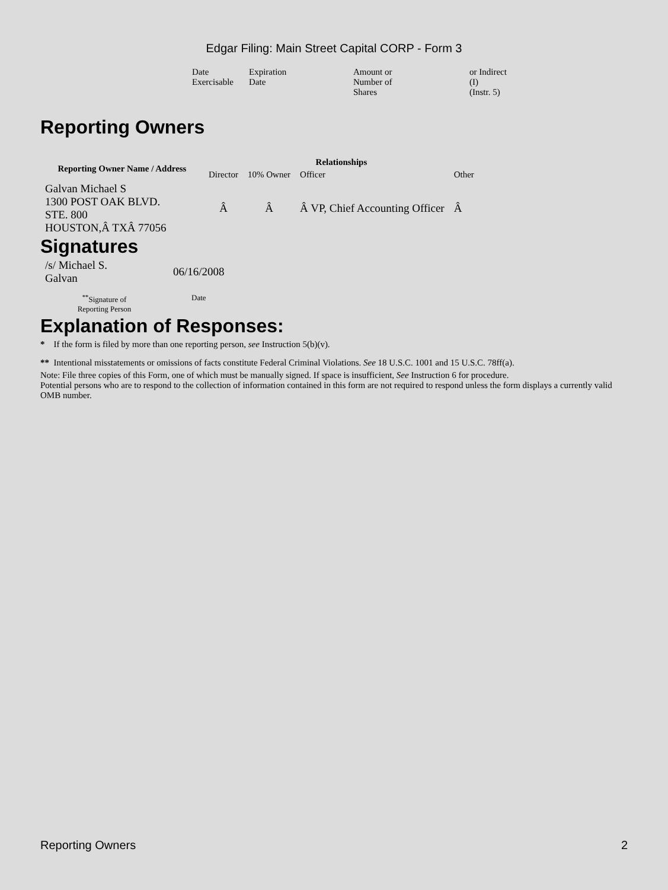Edgar Filing: Main Street Capital CORP - Form 3
| Date Exercisable | Expiration Date | Amount or Number of Shares | or Indirect (I) (Instr. 5) |
Reporting Owners
| Reporting Owner Name / Address | Relationships | | | |
| --- | --- | --- | --- | --- |
| | Director | 10% Owner | Officer | Other |
| Galvan Michael S 1300 POST OAK BLVD. STE. 800 HOUSTON,Â TXÂ 77056 | Â | Â | Â VP, Chief Accounting Officer | Â |
Signatures
| /s/ Michael S. Galvan | 06/16/2008 |
| <sup>**</sup> Signature of Reporting Person | Date |
Explanation of Responses:
* If the form is filed by more than one reporting person, see Instruction 5(b)(v).
** Intentional misstatements or omissions of facts constitute Federal Criminal Violations. See 18 U.S.C. 1001 and 15 U.S.C. 78ff(a).
Note: File three copies of this Form, one of which must be manually signed. If space is insufficient, See Instruction 6 for procedure.
Potential persons who are to respond to the collection of information contained in this form are not required to respond unless the form displays a currently valid OMB number.
Reporting Owners 2